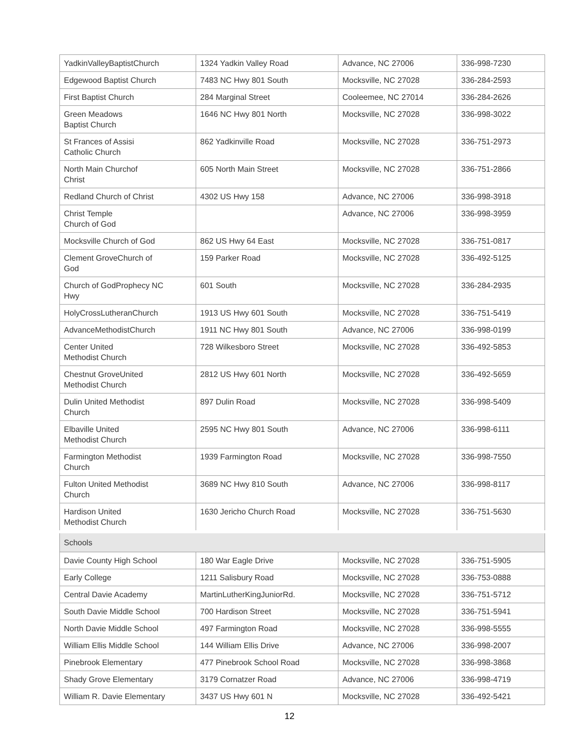| YadkinValleyBaptistChurch | 1324 Yadkin Valley Road | Advance, NC 27006 | 336-998-7230 |
| Edgewood Baptist Church | 7483 NC Hwy 801 South | Mocksville, NC 27028 | 336-284-2593 |
| First Baptist Church | 284 Marginal Street | Cooleemee, NC 27014 | 336-284-2626 |
| Green Meadows Baptist Church | 1646 NC Hwy 801 North | Mocksville, NC 27028 | 336-998-3022 |
| St Frances of Assisi Catholic Church | 862 Yadkinville Road | Mocksville, NC 27028 | 336-751-2973 |
| North Main Churchof Christ | 605 North Main Street | Mocksville, NC 27028 | 336-751-2866 |
| Redland Church of Christ | 4302 US Hwy 158 | Advance, NC 27006 | 336-998-3918 |
| Christ Temple Church of God | | Advance, NC 27006 | 336-998-3959 |
| Mocksville Church of God | 862 US Hwy 64 East | Mocksville, NC 27028 | 336-751-0817 |
| Clement GroveChurch of God | 159 Parker Road | Mocksville, NC 27028 | 336-492-5125 |
| Church of GodProphecy NC Hwy | 601 South | Mocksville, NC 27028 | 336-284-2935 |
| HolyCrossLutheranChurch | 1913 US Hwy 601 South | Mocksville, NC 27028 | 336-751-5419 |
| AdvanceMethodistChurch | 1911 NC Hwy 801 South | Advance, NC 27006 | 336-998-0199 |
| Center United Methodist Church | 728 Wilkesboro Street | Mocksville, NC 27028 | 336-492-5853 |
| Chestnut GroveUnited Methodist Church | 2812 US Hwy 601 North | Mocksville, NC 27028 | 336-492-5659 |
| Dulin United Methodist Church | 897 Dulin Road | Mocksville, NC 27028 | 336-998-5409 |
| Elbaville United Methodist Church | 2595 NC Hwy 801 South | Advance, NC 27006 | 336-998-6111 |
| Farmington Methodist Church | 1939 Farmington Road | Mocksville, NC 27028 | 336-998-7550 |
| Fulton United Methodist Church | 3689 NC Hwy 810 South | Advance, NC 27006 | 336-998-8117 |
| Hardison United Methodist Church | 1630 Jericho Church Road | Mocksville, NC 27028 | 336-751-5630 |
| Schools | | | |
| Davie County High School | 180 War Eagle Drive | Mocksville, NC 27028 | 336-751-5905 |
| Early College | 1211 Salisbury Road | Mocksville, NC 27028 | 336-753-0888 |
| Central Davie Academy | MartinLutherKingJuniorRd. | Mocksville, NC 27028 | 336-751-5712 |
| South Davie Middle School | 700 Hardison Street | Mocksville, NC 27028 | 336-751-5941 |
| North Davie Middle School | 497 Farmington Road | Mocksville, NC 27028 | 336-998-5555 |
| William Ellis Middle School | 144 William Ellis Drive | Advance, NC 27006 | 336-998-2007 |
| Pinebrook Elementary | 477 Pinebrook School Road | Mocksville, NC 27028 | 336-998-3868 |
| Shady Grove Elementary | 3179 Cornatzer Road | Advance, NC 27006 | 336-998-4719 |
| William R. Davie Elementary | 3437 US Hwy 601 N | Mocksville, NC 27028 | 336-492-5421 |
12